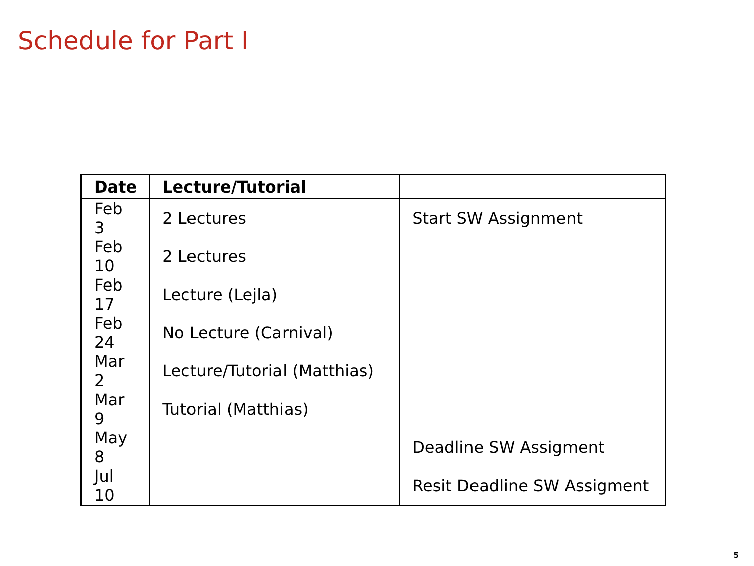Schedule for Part I
| Date | Lecture/Tutorial | |
| --- | --- | --- |
| Feb 3 | 2 Lectures | Start SW Assignment |
| Feb 10 | 2 Lectures | |
| Feb 17 | Lecture (Lejla) | |
| Feb 24 | No Lecture (Carnival) | |
| Mar 2 | Lecture/Tutorial (Matthias) | |
| Mar 9 | Tutorial (Matthias) | |
| May 8 | | Deadline SW Assigment |
| Jul 10 | | Resit Deadline SW Assigment |
5